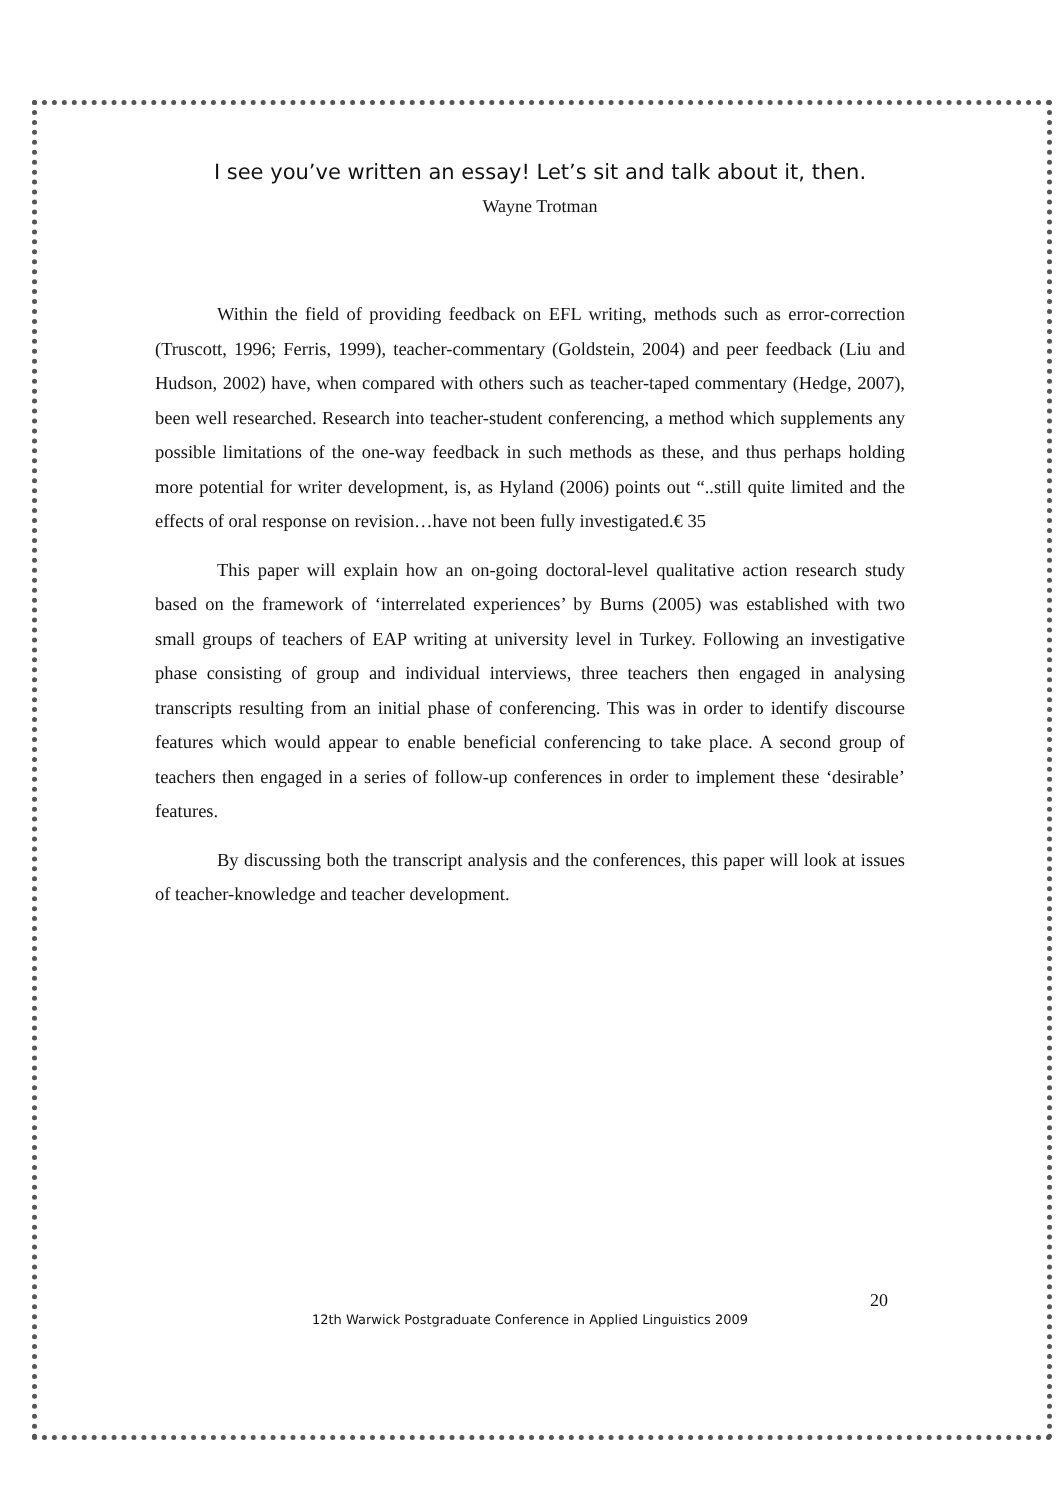I see you’ve written an essay! Let’s sit and talk about it, then.
Wayne Trotman
Within the field of providing feedback on EFL writing, methods such as error-correction (Truscott, 1996; Ferris, 1999), teacher-commentary (Goldstein, 2004) and peer feedback (Liu and Hudson, 2002) have, when compared with others such as teacher-taped commentary (Hedge, 2007), been well researched. Research into teacher-student conferencing, a method which supplements any possible limitations of the one-way feedback in such methods as these, and thus perhaps holding more potential for writer development, is, as Hyland (2006) points out “..still quite limited and the effects of oral response on revision…have not been fully investigated.€ 35
This paper will explain how an on-going doctoral-level qualitative action research study based on the framework of ‘interrelated experiences’ by Burns (2005) was established with two small groups of teachers of EAP writing at university level in Turkey. Following an investigative phase consisting of group and individual interviews, three teachers then engaged in analysing transcripts resulting from an initial phase of conferencing. This was in order to identify discourse features which would appear to enable beneficial conferencing to take place. A second group of teachers then engaged in a series of follow-up conferences in order to implement these ‘desirable’ features.
By discussing both the transcript analysis and the conferences, this paper will look at issues of teacher-knowledge and teacher development.
20
12th Warwick Postgraduate Conference in Applied Linguistics 2009